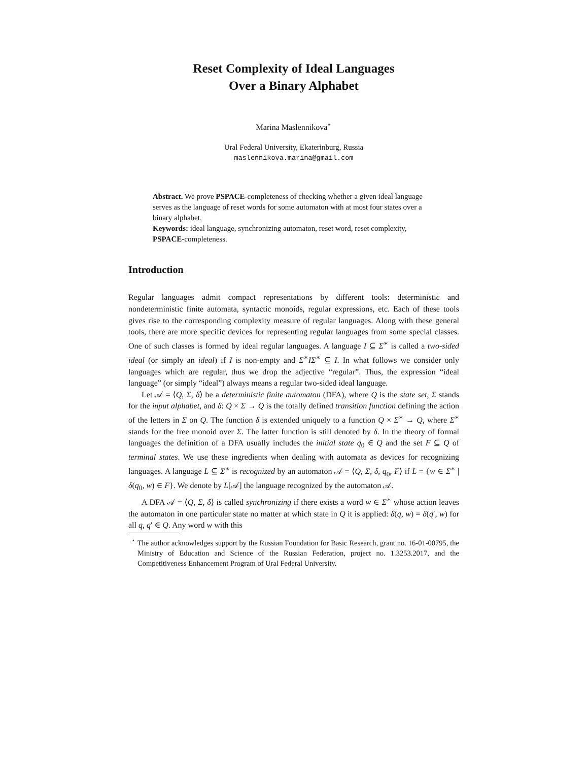Reset Complexity of Ideal Languages
Over a Binary Alphabet
Marina Maslennikova<sup>⋆</sup>
Ural Federal University, Ekaterinburg, Russia
maslennikova.marina@gmail.com
Abstract. We prove PSPACE-completeness of checking whether a given ideal language serves as the language of reset words for some automaton with at most four states over a binary alphabet.
Keywords: ideal language, synchronizing automaton, reset word, reset complexity, PSPACE-completeness.
Introduction
Regular languages admit compact representations by different tools: deterministic and nondeterministic finite automata, syntactic monoids, regular expressions, etc. Each of these tools gives rise to the corresponding complexity measure of regular languages. Along with these general tools, there are more specific devices for representing regular languages from some special classes. One of such classes is formed by ideal regular languages. A language I ⊆ Σ<sup>∗</sup> is called a two-sided ideal (or simply an ideal) if I is non-empty and Σ<sup>∗</sup>IΣ<sup>∗</sup> ⊆ I. In what follows we consider only languages which are regular, thus we drop the adjective “regular”. Thus, the expression “ideal language” (or simply “ideal”) always means a regular two-sided ideal language.
Let 𝒜 = ⟨Q, Σ, δ⟩ be a deterministic finite automaton (DFA), where Q is the state set, Σ stands for the input alphabet, and δ: Q × Σ → Q is the totally defined transition function defining the action of the letters in Σ on Q. The function δ is extended uniquely to a function Q × Σ<sup>∗</sup> → Q, where Σ<sup>∗</sup> stands for the free monoid over Σ. The latter function is still denoted by δ. In the theory of formal languages the definition of a DFA usually includes the initial state q<sub>0</sub> ∈ Q and the set F ⊆ Q of terminal states. We use these ingredients when dealing with automata as devices for recognizing languages. A language L ⊆ Σ<sup>∗</sup> is recognized by an automaton 𝒜 = ⟨Q, Σ, δ, q<sub>0</sub>, F⟩ if L = {w ∈ Σ<sup>∗</sup> | δ(q<sub>0</sub>, w) ∈ F}. We denote by L[𝒜] the language recognized by the automaton 𝒜.
A DFA 𝒜 = ⟨Q, Σ, δ⟩ is called synchronizing if there exists a word w ∈ Σ<sup>∗</sup> whose action leaves the automaton in one particular state no matter at which state in Q it is applied: δ(q, w) = δ(q′, w) for all q, q′ ∈ Q. Any word w with this
<sup>⋆</sup> The author acknowledges support by the Russian Foundation for Basic Research, grant no. 16-01-00795, the Ministry of Education and Science of the Russian Federation, project no. 1.3253.2017, and the Competitiveness Enhancement Program of Ural Federal University.